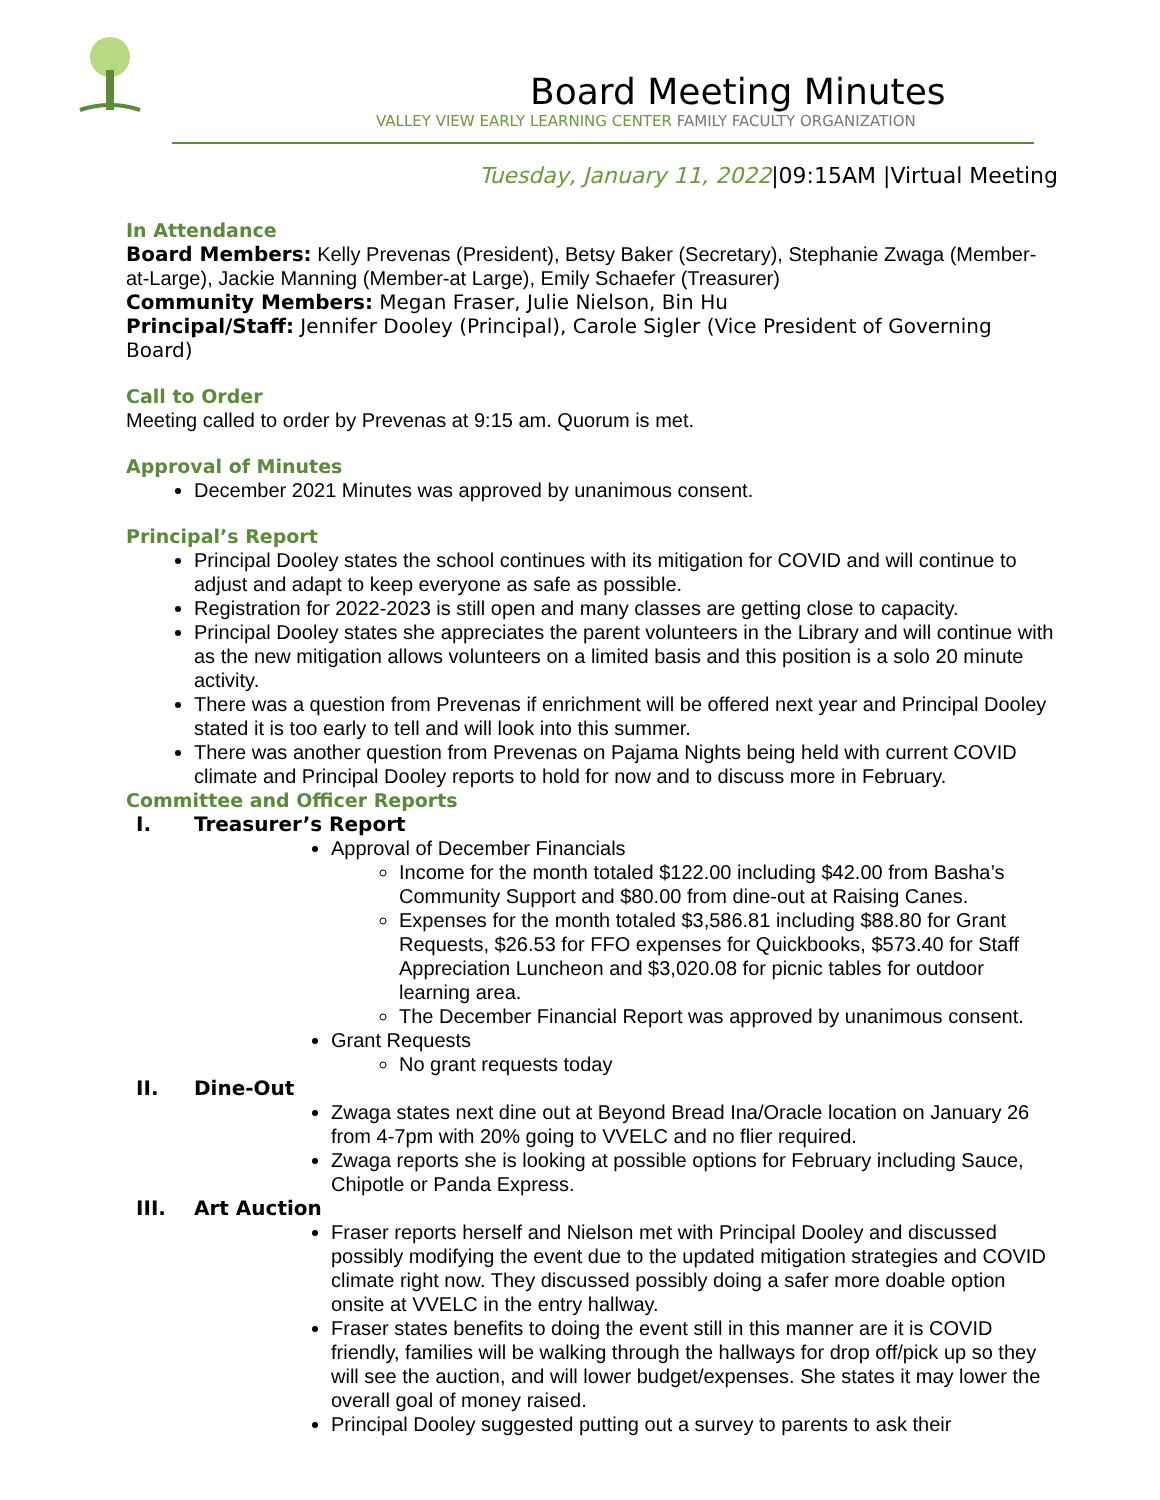Board Meeting Minutes
VALLEY VIEW EARLY LEARNING CENTER FAMILY FACULTY ORGANIZATION
Tuesday, January 11, 2022|09:15AM |Virtual Meeting
In Attendance
Board Members: Kelly Prevenas (President), Betsy Baker (Secretary), Stephanie Zwaga (Member-at-Large), Jackie Manning (Member-at Large), Emily Schaefer (Treasurer)
Community Members: Megan Fraser, Julie Nielson, Bin Hu
Principal/Staff: Jennifer Dooley (Principal), Carole Sigler (Vice President of Governing Board)
Call to Order
Meeting called to order by Prevenas at 9:15 am. Quorum is met.
Approval of Minutes
December 2021 Minutes was approved by unanimous consent.
Principal’s Report
Principal Dooley states the school continues with its mitigation for COVID and will continue to adjust and adapt to keep everyone as safe as possible.
Registration for 2022-2023 is still open and many classes are getting close to capacity.
Principal Dooley states she appreciates the parent volunteers in the Library and will continue with as the new mitigation allows volunteers on a limited basis and this position is a solo 20 minute activity.
There was a question from Prevenas if enrichment will be offered next year and Principal Dooley stated it is too early to tell and will look into this summer.
There was another question from Prevenas on Pajama Nights being held with current COVID climate and Principal Dooley reports to hold for now and to discuss more in February.
Committee and Officer Reports
I. Treasurer’s Report
Approval of December Financials
Income for the month totaled $122.00 including $42.00 from Basha’s Community Support and $80.00 from dine-out at Raising Canes.
Expenses for the month totaled $3,586.81 including $88.80 for Grant Requests, $26.53 for FFO expenses for Quickbooks, $573.40 for Staff Appreciation Luncheon and $3,020.08 for picnic tables for outdoor learning area.
The December Financial Report was approved by unanimous consent.
Grant Requests
No grant requests today
II. Dine-Out
Zwaga states next dine out at Beyond Bread Ina/Oracle location on January 26 from 4-7pm with 20% going to VVELC and no flier required.
Zwaga reports she is looking at possible options for February including Sauce, Chipotle or Panda Express.
III. Art Auction
Fraser reports herself and Nielson met with Principal Dooley and discussed possibly modifying the event due to the updated mitigation strategies and COVID climate right now. They discussed possibly doing a safer more doable option onsite at VVELC in the entry hallway.
Fraser states benefits to doing the event still in this manner are it is COVID friendly, families will be walking through the hallways for drop off/pick up so they will see the auction, and will lower budget/expenses. She states it may lower the overall goal of money raised.
Principal Dooley suggested putting out a survey to parents to ask their